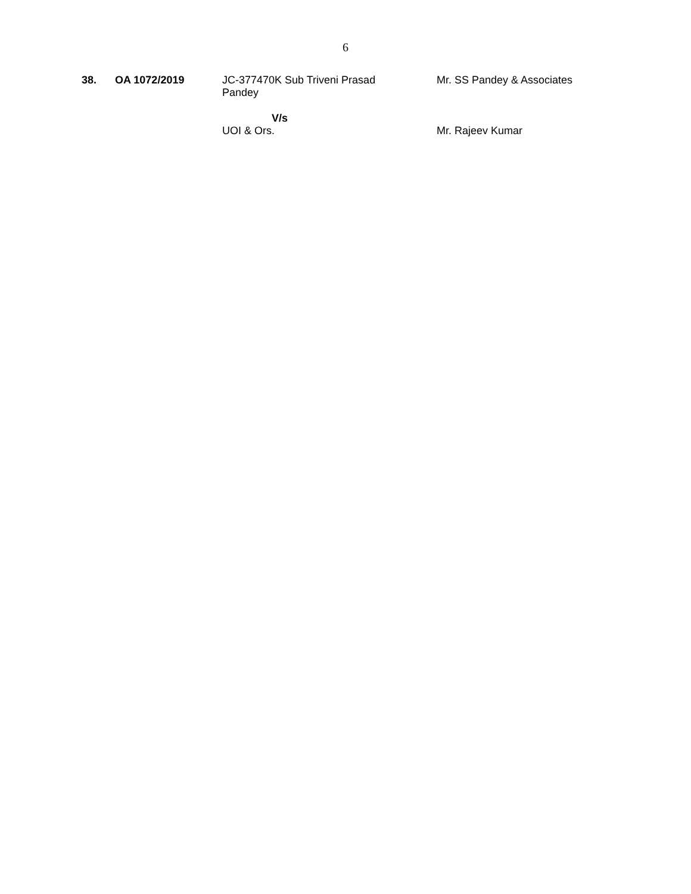6
| 38. | OA 1072/2019 | JC-377470K Sub Triveni Prasad Pandey | Mr. SS Pandey & Associates |
| | | V/s UOI & Ors. | Mr. Rajeev Kumar |